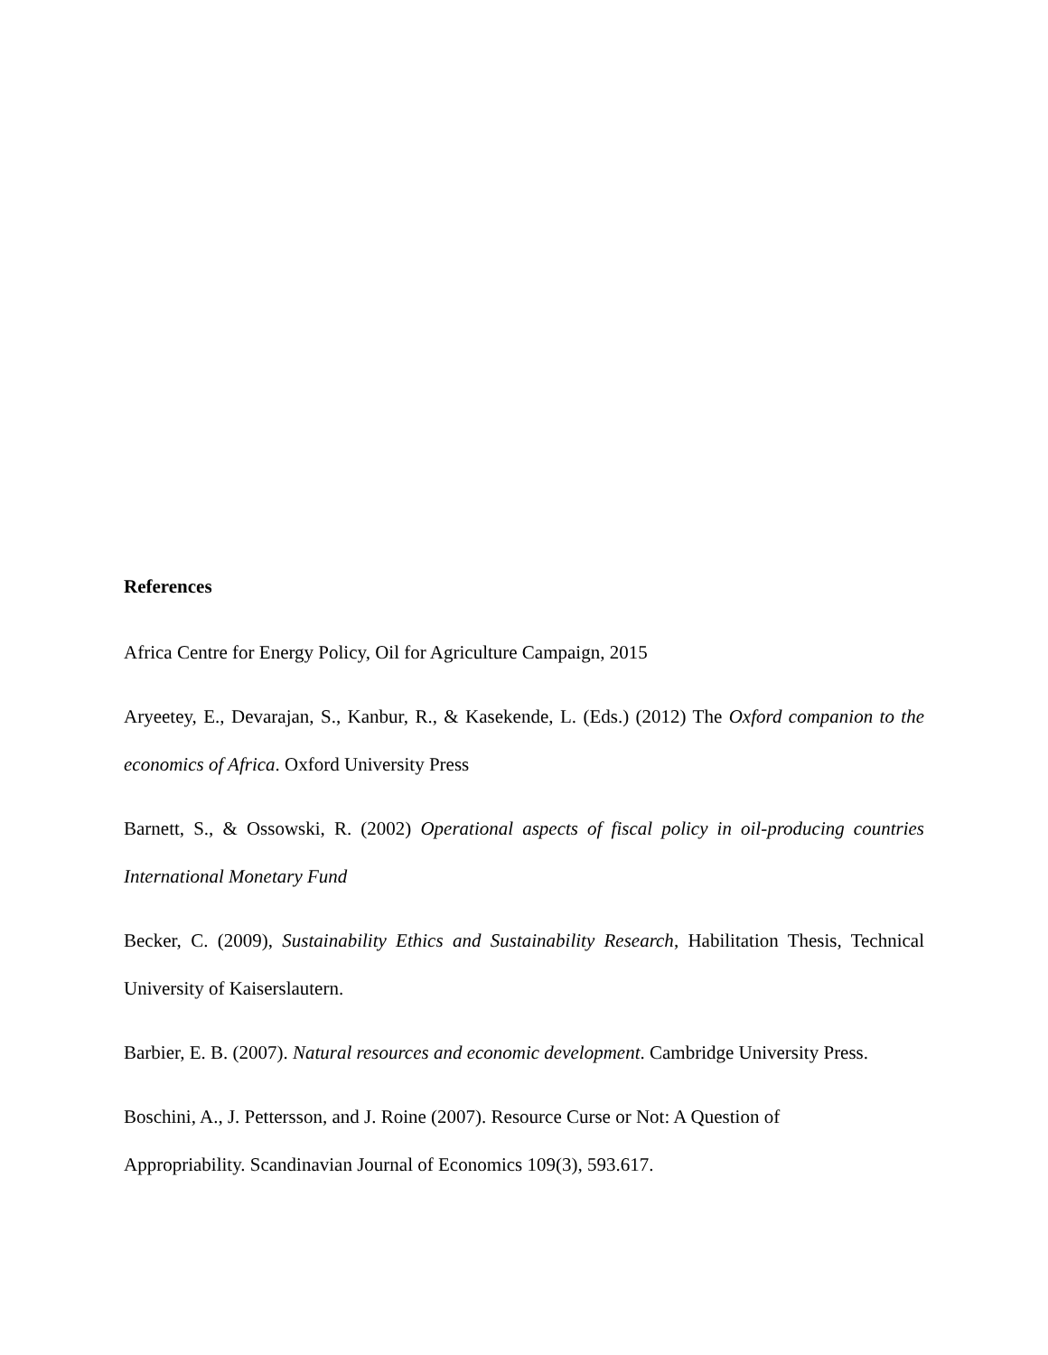References
Africa Centre for Energy Policy, Oil for Agriculture Campaign, 2015
Aryeetey, E., Devarajan, S., Kanbur, R., & Kasekende, L. (Eds.) (2012) The Oxford companion to the economics of Africa. Oxford University Press
Barnett, S., & Ossowski, R. (2002) Operational aspects of fiscal policy in oil-producing countries International Monetary Fund
Becker, C. (2009), Sustainability Ethics and Sustainability Research, Habilitation Thesis, Technical University of Kaiserslautern.
Barbier, E. B. (2007). Natural resources and economic development. Cambridge University Press.
Boschini, A., J. Pettersson, and J. Roine (2007). Resource Curse or Not: A Question of
Appropriability. Scandinavian Journal of Economics 109(3), 593.617.